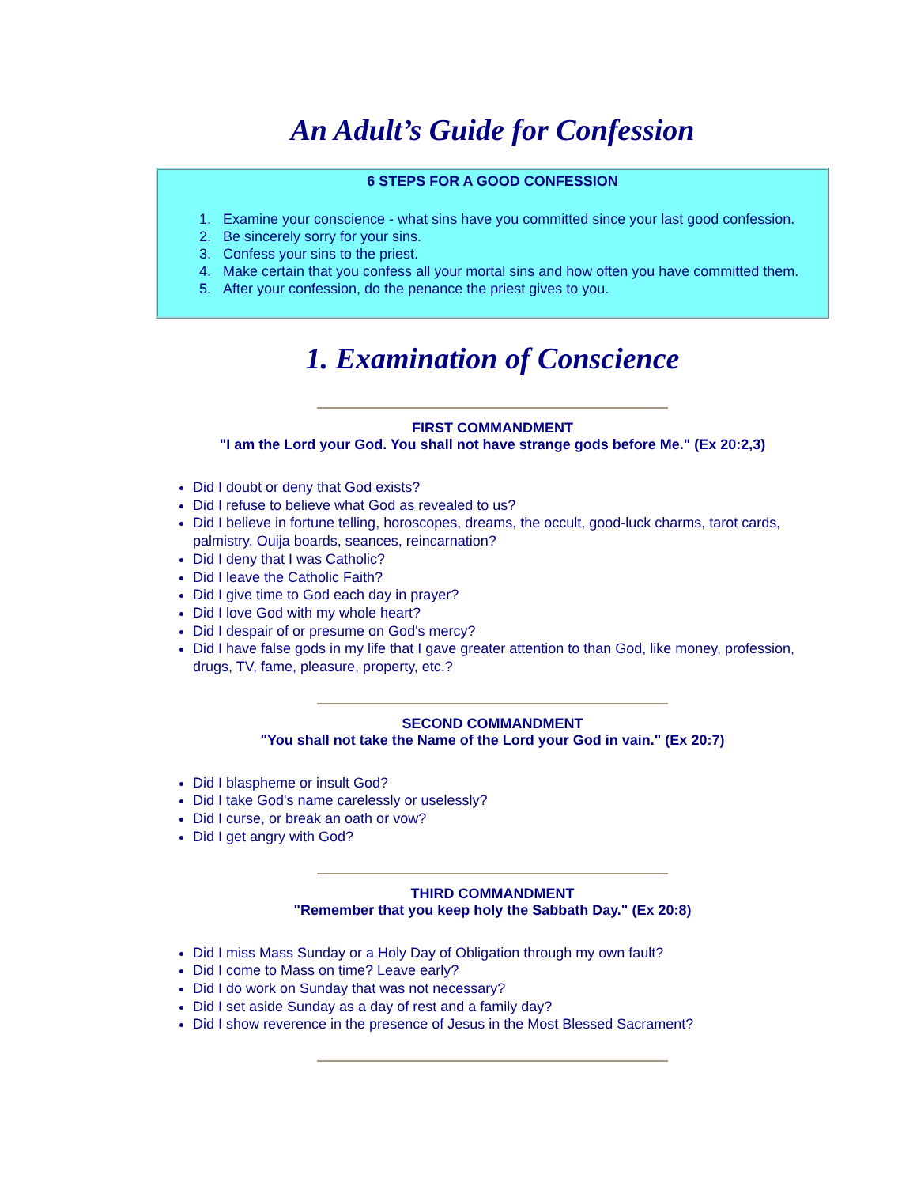An Adult’s Guide for Confession
6 STEPS FOR A GOOD CONFESSION
1. Examine your conscience - what sins have you committed since your last good confession.
2. Be sincerely sorry for your sins.
3. Confess your sins to the priest.
4. Make certain that you confess all your mortal sins and how often you have committed them.
5. After your confession, do the penance the priest gives to you.
1. Examination of Conscience
FIRST COMMANDMENT
"I am the Lord your God. You shall not have strange gods before Me." (Ex 20:2,3)
Did I doubt or deny that God exists?
Did I refuse to believe what God as revealed to us?
Did I believe in fortune telling, horoscopes, dreams, the occult, good-luck charms, tarot cards, palmistry, Ouija boards, seances, reincarnation?
Did I deny that I was Catholic?
Did I leave the Catholic Faith?
Did I give time to God each day in prayer?
Did I love God with my whole heart?
Did I despair of or presume on God's mercy?
Did I have false gods in my life that I gave greater attention to than God, like money, profession, drugs, TV, fame, pleasure, property, etc.?
SECOND COMMANDMENT
"You shall not take the Name of the Lord your God in vain." (Ex 20:7)
Did I blaspheme or insult God?
Did I take God's name carelessly or uselessly?
Did I curse, or break an oath or vow?
Did I get angry with God?
THIRD COMMANDMENT
"Remember that you keep holy the Sabbath Day." (Ex 20:8)
Did I miss Mass Sunday or a Holy Day of Obligation through my own fault?
Did I come to Mass on time? Leave early?
Did I do work on Sunday that was not necessary?
Did I set aside Sunday as a day of rest and a family day?
Did I show reverence in the presence of Jesus in the Most Blessed Sacrament?